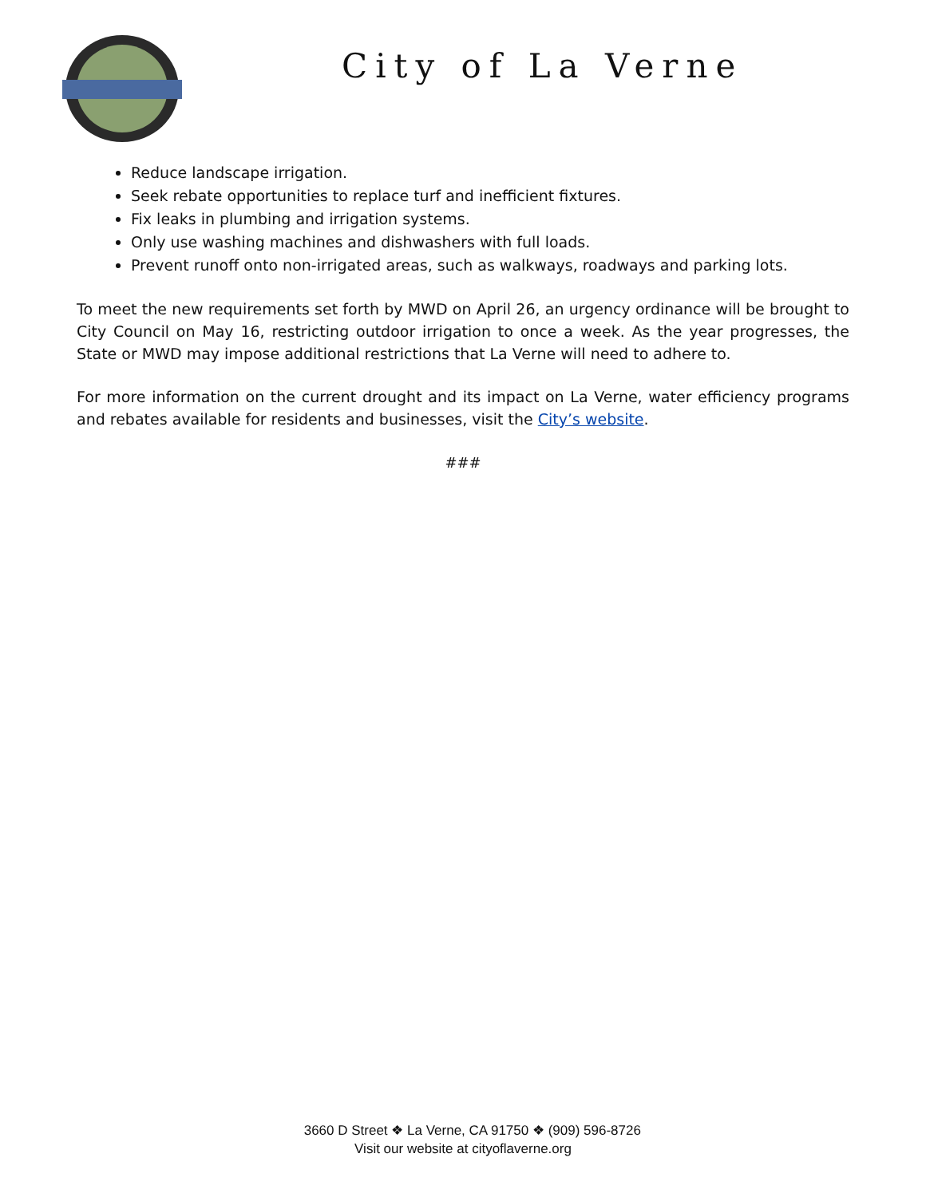City of La Verne
Reduce landscape irrigation.
Seek rebate opportunities to replace turf and inefficient fixtures.
Fix leaks in plumbing and irrigation systems.
Only use washing machines and dishwashers with full loads.
Prevent runoff onto non-irrigated areas, such as walkways, roadways and parking lots.
To meet the new requirements set forth by MWD on April 26, an urgency ordinance will be brought to City Council on May 16, restricting outdoor irrigation to once a week. As the year progresses, the State or MWD may impose additional restrictions that La Verne will need to adhere to.
For more information on the current drought and its impact on La Verne, water efficiency programs and rebates available for residents and businesses, visit the City’s website.
###
3660 D Street ❖ La Verne, CA 91750 ❖ (909) 596-8726
Visit our website at cityoflaverne.org